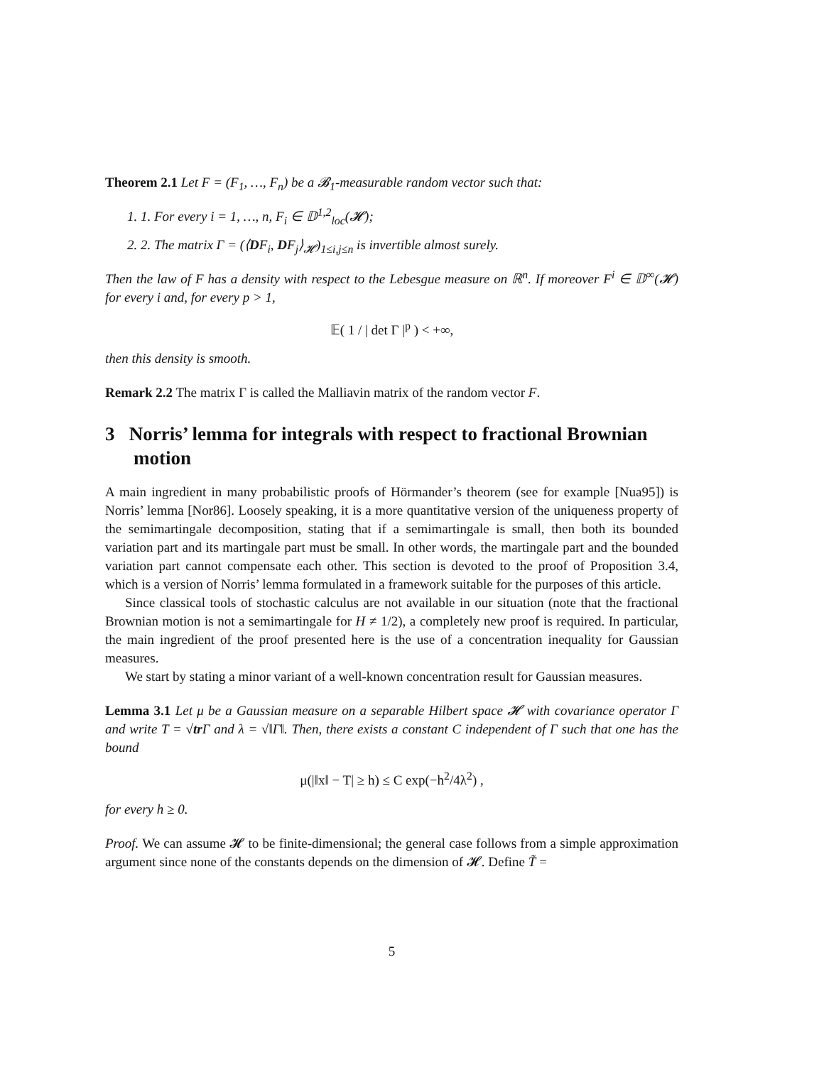Theorem 2.1 Let F = (F<sub>1</sub>, …, F<sub>n</sub>) be a 𝓑<sub>1</sub>-measurable random vector such that:
1. 1. For every i = 1, …, n, F<sub>i</sub> ∈ 𝔻<sup>1,2</sup><sub>loc</sub>(𝓗);
2. 2. The matrix Γ = (⟨DF<sub>i</sub>, DF<sub>j</sub>⟩<sub>𝓗</sub>)<sub>1≤i,j≤n</sub> is invertible almost surely.
Then the law of F has a density with respect to the Lebesgue measure on ℝ<sup>n</sup>. If moreover F<sup>i</sup> ∈ 𝔻<sup>∞</sup>(𝓗) for every i and, for every p > 1,
𝔼( 1 / | det Γ |<sup>p</sup> ) < +∞,
then this density is smooth.
Remark 2.2 The matrix Γ is called the Malliavin matrix of the random vector F.
3 Norris’ lemma for integrals with respect to fractional Brownian motion
A main ingredient in many probabilistic proofs of Hörmander’s theorem (see for example [Nua95]) is Norris’ lemma [Nor86]. Loosely speaking, it is a more quantitative version of the uniqueness property of the semimartingale decomposition, stating that if a semimartingale is small, then both its bounded variation part and its martingale part must be small. In other words, the martingale part and the bounded variation part cannot compensate each other. This section is devoted to the proof of Proposition 3.4, which is a version of Norris’ lemma formulated in a framework suitable for the purposes of this article.
Since classical tools of stochastic calculus are not available in our situation (note that the fractional Brownian motion is not a semimartingale for H ≠ 1/2), a completely new proof is required. In particular, the main ingredient of the proof presented here is the use of a concentration inequality for Gaussian measures.
We start by stating a minor variant of a well-known concentration result for Gaussian measures.
Lemma 3.1 Let μ be a Gaussian measure on a separable Hilbert space 𝓗 with covariance operator Γ and write T = √tr Γ and λ = √‖Γ‖. Then, there exists a constant C independent of Γ such that one has the bound
μ(|‖x‖ − T| ≥ h) ≤ C exp(−h<sup>2</sup>/4λ<sup>2</sup>) ,
for every h ≥ 0.
Proof. We can assume 𝓗 to be finite-dimensional; the general case follows from a simple approximation argument since none of the constants depends on the dimension of 𝓗. Define T̃ =
5